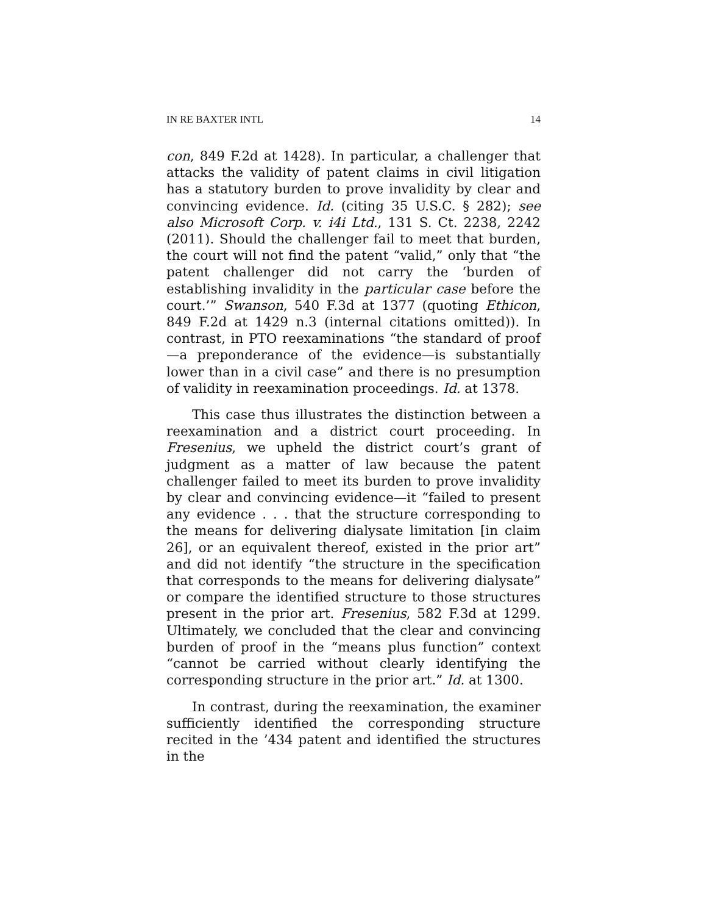IN RE BAXTER INTL 14
con, 849 F.2d at 1428). In particular, a challenger that attacks the validity of patent claims in civil litigation has a statutory burden to prove invalidity by clear and convincing evidence. Id. (citing 35 U.S.C. § 282); see also Microsoft Corp. v. i4i Ltd., 131 S. Ct. 2238, 2242 (2011). Should the challenger fail to meet that burden, the court will not find the patent “valid,” only that “the patent challenger did not carry the ‘burden of establishing invalidity in the particular case before the court.’” Swanson, 540 F.3d at 1377 (quoting Ethicon, 849 F.2d at 1429 n.3 (internal citations omitted)). In contrast, in PTO reexaminations “the standard of proof—a preponderance of the evidence—is substantially lower than in a civil case” and there is no presumption of validity in reexamination proceedings. Id. at 1378.
This case thus illustrates the distinction between a reexamination and a district court proceeding. In Fresenius, we upheld the district court’s grant of judgment as a matter of law because the patent challenger failed to meet its burden to prove invalidity by clear and convincing evidence—it “failed to present any evidence . . . that the structure corresponding to the means for delivering dialysate limitation [in claim 26], or an equivalent thereof, existed in the prior art” and did not identify “the structure in the specification that corresponds to the means for delivering dialysate” or compare the identified structure to those structures present in the prior art. Fresenius, 582 F.3d at 1299. Ultimately, we concluded that the clear and convincing burden of proof in the “means plus function” context “cannot be carried without clearly identifying the corresponding structure in the prior art.” Id. at 1300.
In contrast, during the reexamination, the examiner sufficiently identified the corresponding structure recited in the ’434 patent and identified the structures in the